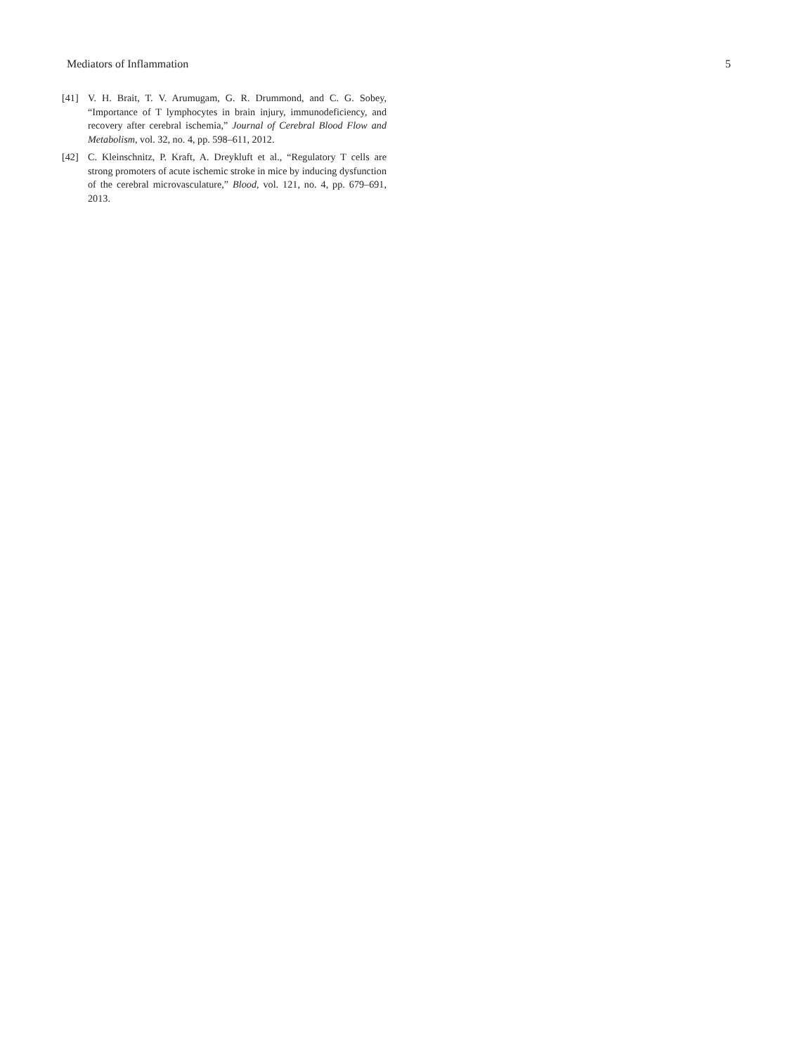Mediators of Inflammation 5
[41] V. H. Brait, T. V. Arumugam, G. R. Drummond, and C. G. Sobey, “Importance of T lymphocytes in brain injury, immunodeficiency, and recovery after cerebral ischemia,” Journal of Cerebral Blood Flow and Metabolism, vol. 32, no. 4, pp. 598–611, 2012.
[42] C. Kleinschnitz, P. Kraft, A. Dreykluft et al., “Regulatory T cells are strong promoters of acute ischemic stroke in mice by inducing dysfunction of the cerebral microvasculature,” Blood, vol. 121, no. 4, pp. 679–691, 2013.